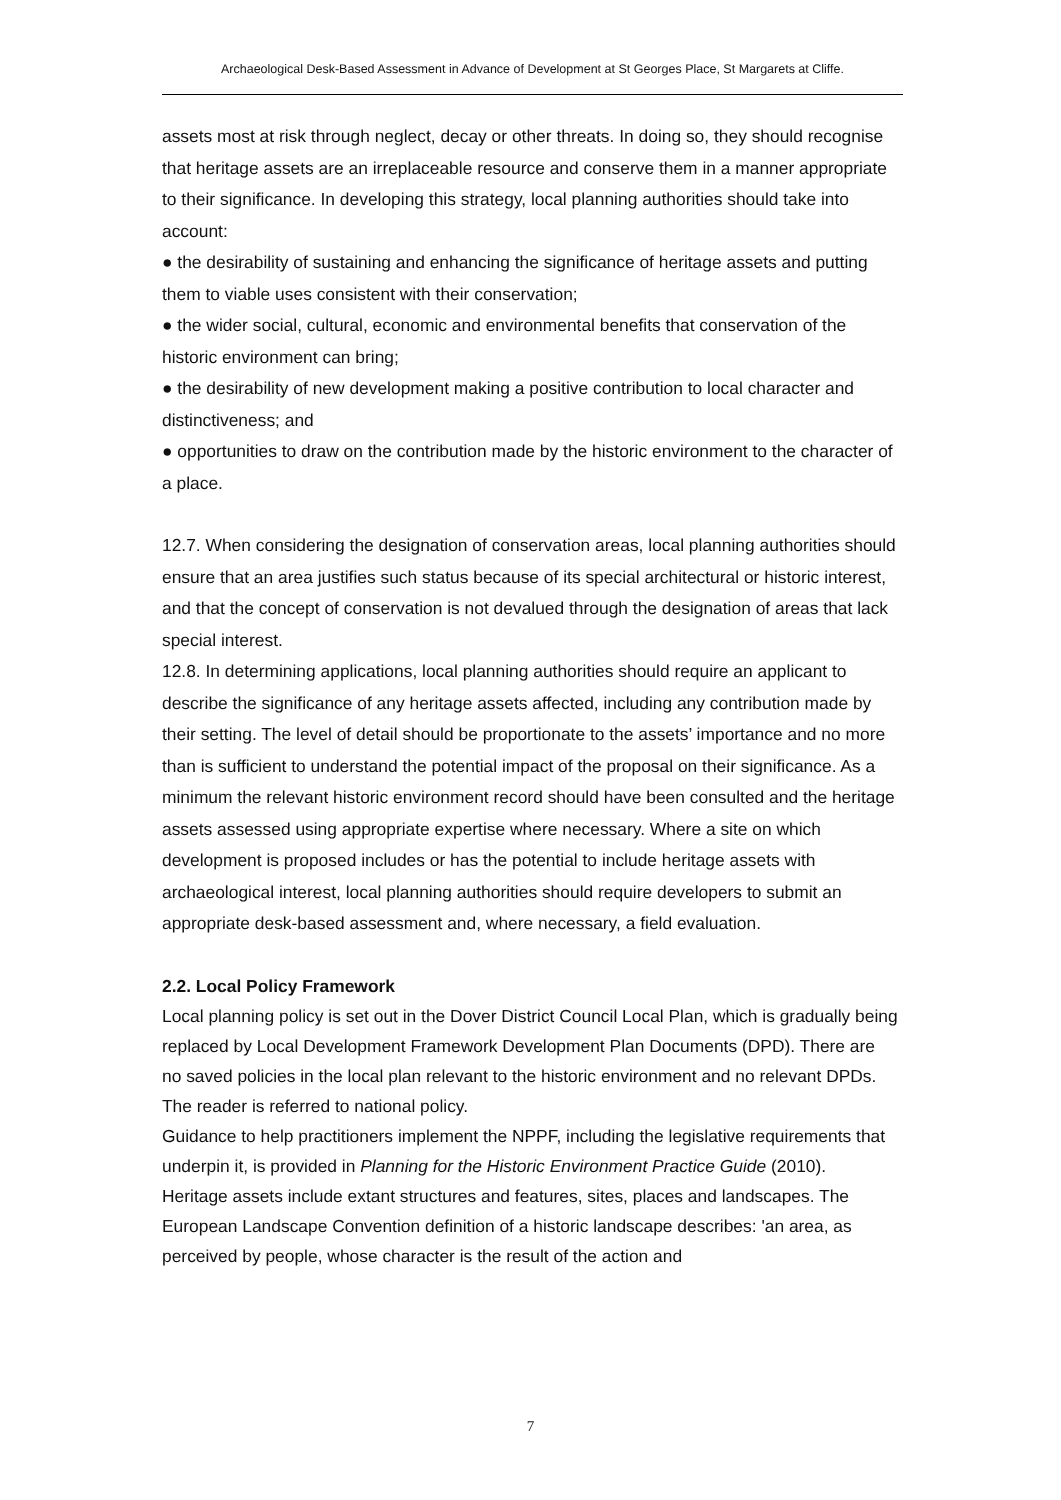Archaeological Desk-Based Assessment in Advance of Development at St Georges Place, St Margarets at Cliffe.
assets most at risk through neglect, decay or other threats. In doing so, they should recognise that heritage assets are an irreplaceable resource and conserve them in a manner appropriate to their significance. In developing this strategy, local planning authorities should take into account:
● the desirability of sustaining and enhancing the significance of heritage assets and putting them to viable uses consistent with their conservation;
● the wider social, cultural, economic and environmental benefits that conservation of the historic environment can bring;
● the desirability of new development making a positive contribution to local character and distinctiveness; and
● opportunities to draw on the contribution made by the historic environment to the character of a place.
12.7. When considering the designation of conservation areas, local planning authorities should ensure that an area justifies such status because of its special architectural or historic interest, and that the concept of conservation is not devalued through the designation of areas that lack special interest.
12.8. In determining applications, local planning authorities should require an applicant to describe the significance of any heritage assets affected, including any contribution made by their setting. The level of detail should be proportionate to the assets’ importance and no more than is sufficient to understand the potential impact of the proposal on their significance. As a minimum the relevant historic environment record should have been consulted and the heritage assets assessed using appropriate expertise where necessary. Where a site on which development is proposed includes or has the potential to include heritage assets with archaeological interest, local planning authorities should require developers to submit an appropriate desk-based assessment and, where necessary, a field evaluation.
2.2. Local Policy Framework
Local planning policy is set out in the Dover District Council Local Plan, which is gradually being replaced by Local Development Framework Development Plan Documents (DPD). There are no saved policies in the local plan relevant to the historic environment and no relevant DPDs. The reader is referred to national policy.
Guidance to help practitioners implement the NPPF, including the legislative requirements that underpin it, is provided in Planning for the Historic Environment Practice Guide (2010).
Heritage assets include extant structures and features, sites, places and landscapes. The European Landscape Convention definition of a historic landscape describes: 'an area, as perceived by people, whose character is the result of the action and
7